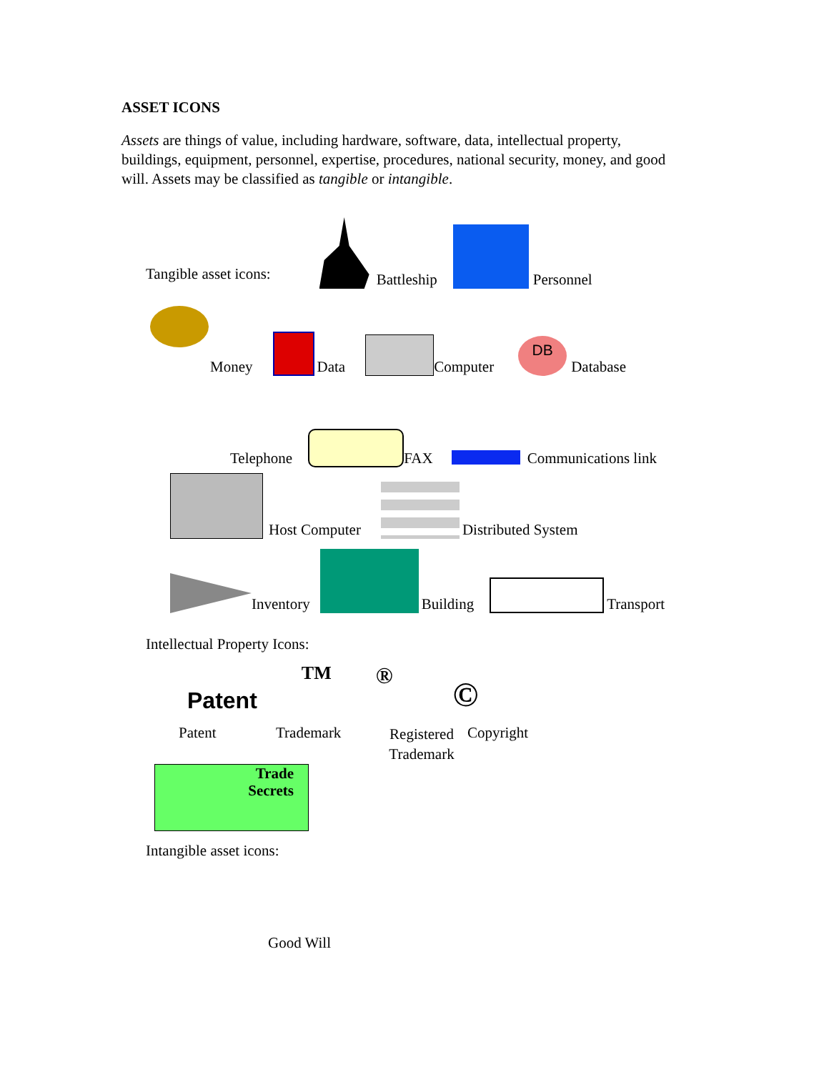ASSET ICONS
Assets are things of value, including hardware, software, data, intellectual property, buildings, equipment, personnel, expertise, procedures, national security, money, and good will. Assets may be classified as tangible or intangible.
Tangible asset icons: Battleship Personnel
Money Data Computer DB Database
Telephone FAX Communications link
Host Computer Distributed System
Inventory Building Transport
Intellectual Property Icons:
Patent TM ® ©
Patent Trademark Registered Trademark Copyright
Trade
Secrets
Intangible asset icons:
Good Will